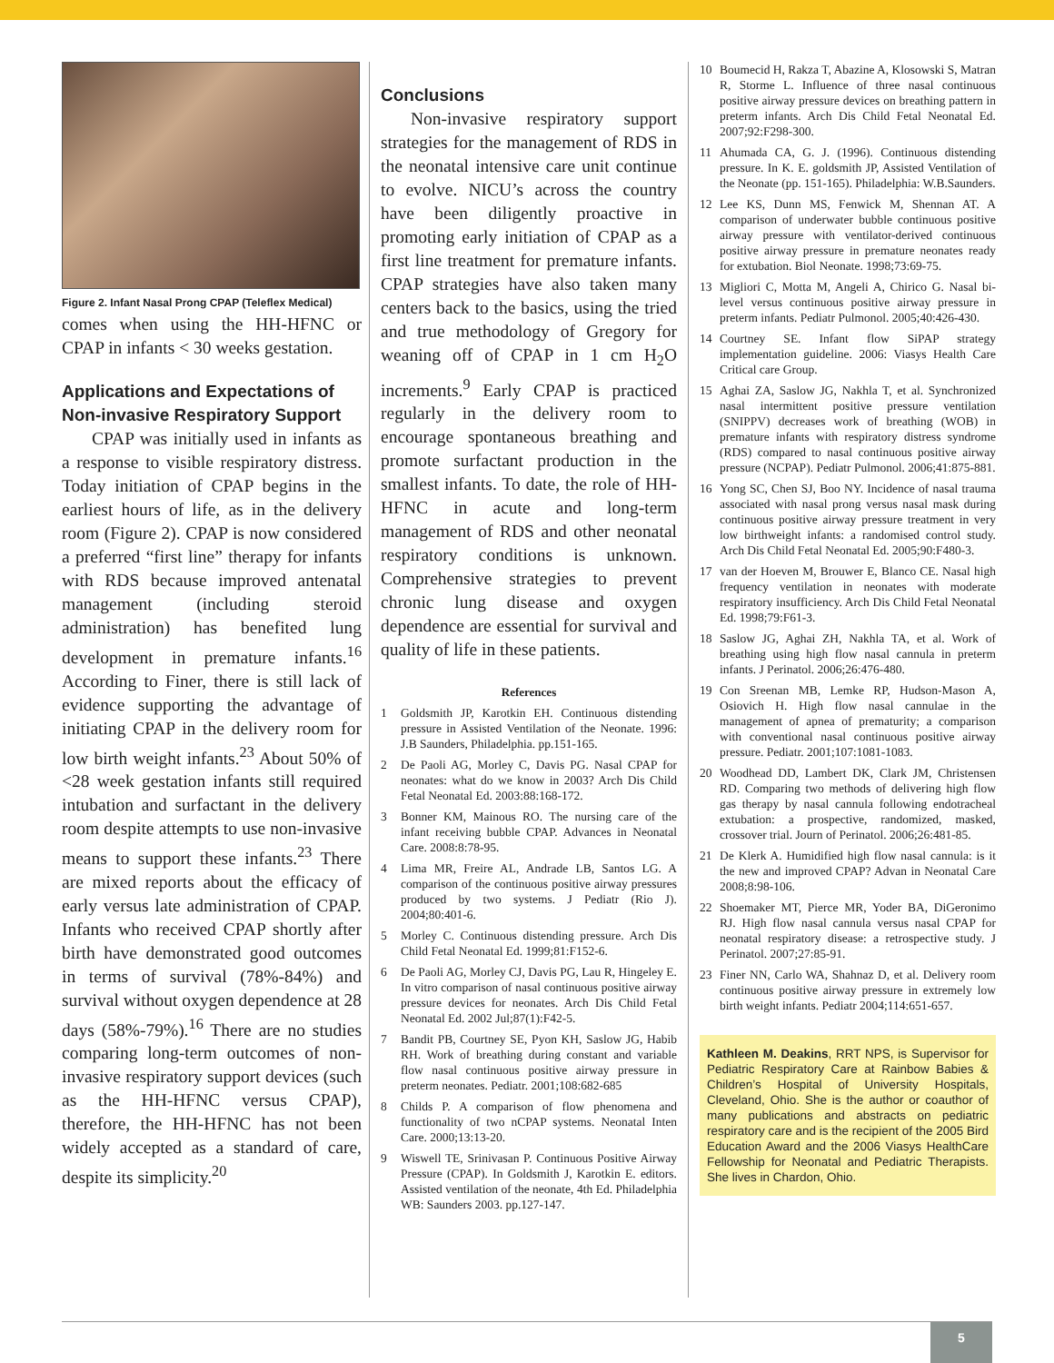Figure 2. Infant Nasal Prong CPAP (Teleflex Medical)
comes when using the HH-HFNC or CPAP in infants < 30 weeks gestation.
Applications and Expectations of Non-invasive Respiratory Support
CPAP was initially used in infants as a response to visible respiratory distress. Today initiation of CPAP begins in the earliest hours of life, as in the delivery room (Figure 2). CPAP is now considered a preferred “first line” therapy for infants with RDS because improved antenatal management (including steroid administration) has benefited lung development in premature infants.<sup>16</sup> According to Finer, there is still lack of evidence supporting the advantage of initiating CPAP in the delivery room for low birth weight infants.<sup>23</sup> About 50% of <28 week gestation infants still required intubation and surfactant in the delivery room despite attempts to use non-invasive means to support these infants.<sup>23</sup> There are mixed reports about the efficacy of early versus late administration of CPAP. Infants who received CPAP shortly after birth have demonstrated good outcomes in terms of survival (78%-84%) and survival without oxygen dependence at 28 days (58%-79%).<sup>16</sup> There are no studies comparing long-term outcomes of non-invasive respiratory support devices (such as the HH-HFNC versus CPAP), therefore, the HH-HFNC has not been widely accepted as a standard of care, despite its simplicity.<sup>20</sup>
Conclusions
Non-invasive respiratory support strategies for the management of RDS in the neonatal intensive care unit continue to evolve. NICU’s across the country have been diligently proactive in promoting early initiation of CPAP as a first line treatment for premature infants. CPAP strategies have also taken many centers back to the basics, using the tried and true methodology of Gregory for weaning off of CPAP in 1 cm H<sub>2</sub>O increments.<sup>9</sup> Early CPAP is practiced regularly in the delivery room to encourage spontaneous breathing and promote surfactant production in the smallest infants. To date, the role of HH-HFNC in acute and long-term management of RDS and other neonatal respiratory conditions is unknown. Comprehensive strategies to prevent chronic lung disease and oxygen dependence are essential for survival and quality of life in these patients.
References
1 Goldsmith JP, Karotkin EH. Continuous distending pressure in Assisted Ventilation of the Neonate. 1996: J.B Saunders, Philadelphia. pp.151-165.
2 De Paoli AG, Morley C, Davis PG. Nasal CPAP for neonates: what do we know in 2003? Arch Dis Child Fetal Neonatal Ed. 2003:88:168-172.
3 Bonner KM, Mainous RO. The nursing care of the infant receiving bubble CPAP. Advances in Neonatal Care. 2008:8:78-95.
4 Lima MR, Freire AL, Andrade LB, Santos LG. A comparison of the continuous positive airway pressures produced by two systems. J Pediatr (Rio J). 2004;80:401-6.
5 Morley C. Continuous distending pressure. Arch Dis Child Fetal Neonatal Ed. 1999;81:F152-6.
6 De Paoli AG, Morley CJ, Davis PG, Lau R, Hingeley E. In vitro comparison of nasal continuous positive airway pressure devices for neonates. Arch Dis Child Fetal Neonatal Ed. 2002 Jul;87(1):F42-5.
7 Bandit PB, Courtney SE, Pyon KH, Saslow JG, Habib RH. Work of breathing during constant and variable flow nasal continuous positive airway pressure in preterm neonates. Pediatr. 2001;108:682-685
8 Childs P. A comparison of flow phenomena and functionality of two nCPAP systems. Neonatal Inten Care. 2000;13:13-20.
9 Wiswell TE, Srinivasan P. Continuous Positive Airway Pressure (CPAP). In Goldsmith J, Karotkin E. editors. Assisted ventilation of the neonate, 4th Ed. Philadelphia WB: Saunders 2003. pp.127-147.
10 Boumecid H, Rakza T, Abazine A, Klosowski S, Matran R, Storme L. Influence of three nasal continuous positive airway pressure devices on breathing pattern in preterm infants. Arch Dis Child Fetal Neonatal Ed. 2007;92:F298-300.
11 Ahumada CA, G. J. (1996). Continuous distending pressure. In K. E. goldsmith JP, Assisted Ventilation of the Neonate (pp. 151-165). Philadelphia: W.B.Saunders.
12 Lee KS, Dunn MS, Fenwick M, Shennan AT. A comparison of underwater bubble continuous positive airway pressure with ventilator-derived continuous positive airway pressure in premature neonates ready for extubation. Biol Neonate. 1998;73:69-75.
13 Migliori C, Motta M, Angeli A, Chirico G. Nasal bi-level versus continuous positive airway pressure in preterm infants. Pediatr Pulmonol. 2005;40:426-430.
14 Courtney SE. Infant flow SiPAP strategy implementation guideline. 2006: Viasys Health Care Critical care Group.
15 Aghai ZA, Saslow JG, Nakhla T, et al. Synchronized nasal intermittent positive pressure ventilation (SNIPPV) decreases work of breathing (WOB) in premature infants with respiratory distress syndrome (RDS) compared to nasal continuous positive airway pressure (NCPAP). Pediatr Pulmonol. 2006;41:875-881.
16 Yong SC, Chen SJ, Boo NY. Incidence of nasal trauma associated with nasal prong versus nasal mask during continuous positive airway pressure treatment in very low birthweight infants: a randomised control study. Arch Dis Child Fetal Neonatal Ed. 2005;90:F480-3.
17 van der Hoeven M, Brouwer E, Blanco CE. Nasal high frequency ventilation in neonates with moderate respiratory insufficiency. Arch Dis Child Fetal Neonatal Ed. 1998;79:F61-3.
18 Saslow JG, Aghai ZH, Nakhla TA, et al. Work of breathing using high flow nasal cannula in preterm infants. J Perinatol. 2006;26:476-480.
19 Con Sreenan MB, Lemke RP, Hudson-Mason A, Osiovich H. High flow nasal cannulae in the management of apnea of prematurity; a comparison with conventional nasal continuous positive airway pressure. Pediatr. 2001;107:1081-1083.
20 Woodhead DD, Lambert DK, Clark JM, Christensen RD. Comparing two methods of delivering high flow gas therapy by nasal cannula following endotracheal extubation: a prospective, randomized, masked, crossover trial. Journ of Perinatol. 2006;26:481-85.
21 De Klerk A. Humidified high flow nasal cannula: is it the new and improved CPAP? Advan in Neonatal Care 2008;8:98-106.
22 Shoemaker MT, Pierce MR, Yoder BA, DiGeronimo RJ. High flow nasal cannula versus nasal CPAP for neonatal respiratory disease: a retrospective study. J Perinatol. 2007;27:85-91.
23 Finer NN, Carlo WA, Shahnaz D, et al. Delivery room continuous positive airway pressure in extremely low birth weight infants. Pediatr 2004;114:651-657.
Kathleen M. Deakins, RRT NPS, is Supervisor for Pediatric Respiratory Care at Rainbow Babies & Children’s Hospital of University Hospitals, Cleveland, Ohio. She is the author or coauthor of many publications and abstracts on pediatric respiratory care and is the recipient of the 2005 Bird Education Award and the 2006 Viasys HealthCare Fellowship for Neonatal and Pediatric Therapists. She lives in Chardon, Ohio.
5